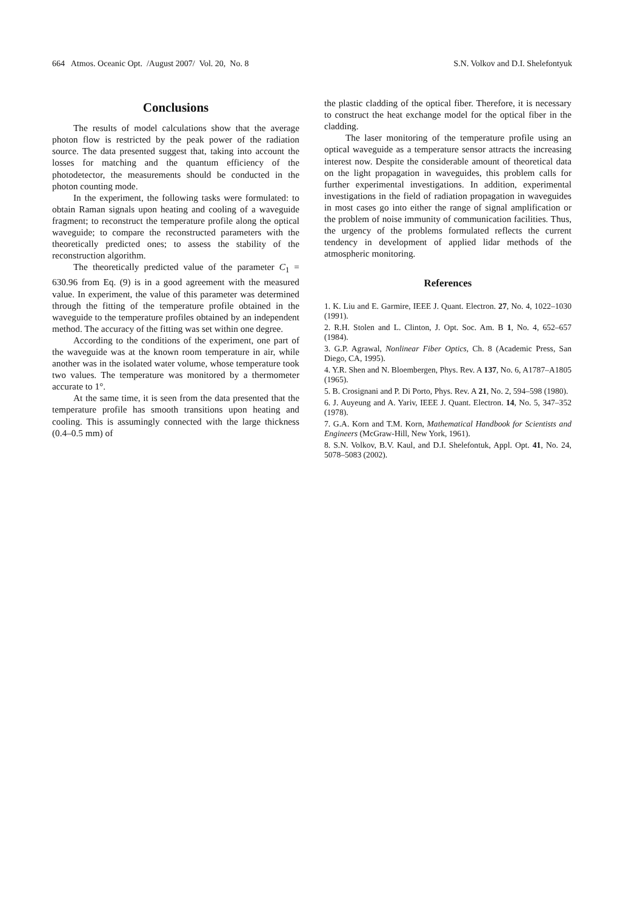664 Atmos. Oceanic Opt. /August 2007/ Vol. 20, No. 8 S.N. Volkov and D.I. Shelefontyuk
Conclusions
The results of model calculations show that the average photon flow is restricted by the peak power of the radiation source. The data presented suggest that, taking into account the losses for matching and the quantum efficiency of the photodetector, the measurements should be conducted in the photon counting mode.
In the experiment, the following tasks were formulated: to obtain Raman signals upon heating and cooling of a waveguide fragment; to reconstruct the temperature profile along the optical waveguide; to compare the reconstructed parameters with the theoretically predicted ones; to assess the stability of the reconstruction algorithm.
The theoretically predicted value of the parameter C<sub>1</sub> = 630.96 from Eq. (9) is in a good agreement with the measured value. In experiment, the value of this parameter was determined through the fitting of the temperature profile obtained in the waveguide to the temperature profiles obtained by an independent method. The accuracy of the fitting was set within one degree.
According to the conditions of the experiment, one part of the waveguide was at the known room temperature in air, while another was in the isolated water volume, whose temperature took two values. The temperature was monitored by a thermometer accurate to 1°.
At the same time, it is seen from the data presented that the temperature profile has smooth transitions upon heating and cooling. This is assumingly connected with the large thickness (0.4–0.5 mm) of
the plastic cladding of the optical fiber. Therefore, it is necessary to construct the heat exchange model for the optical fiber in the cladding.
The laser monitoring of the temperature profile using an optical waveguide as a temperature sensor attracts the increasing interest now. Despite the considerable amount of theoretical data on the light propagation in waveguides, this problem calls for further experimental investigations. In addition, experimental investigations in the field of radiation propagation in waveguides in most cases go into either the range of signal amplification or the problem of noise immunity of communication facilities. Thus, the urgency of the problems formulated reflects the current tendency in development of applied lidar methods of the atmospheric monitoring.
References
1. K. Liu and E. Garmire, IEEE J. Quant. Electron. 27, No. 4, 1022–1030 (1991).
2. R.H. Stolen and L. Clinton, J. Opt. Soc. Am. B 1, No. 4, 652–657 (1984).
3. G.P. Agrawal, Nonlinear Fiber Optics, Ch. 8 (Academic Press, San Diego, CA, 1995).
4. Y.R. Shen and N. Bloembergen, Phys. Rev. A 137, No. 6, A1787–A1805 (1965).
5. B. Crosignani and P. Di Porto, Phys. Rev. A 21, No. 2, 594–598 (1980).
6. J. Auyeung and A. Yariv, IEEE J. Quant. Electron. 14, No. 5, 347–352 (1978).
7. G.A. Korn and T.M. Korn, Mathematical Handbook for Scientists and Engineers (McGraw-Hill, New York, 1961).
8. S.N. Volkov, B.V. Kaul, and D.I. Shelefontuk, Appl. Opt. 41, No. 24, 5078–5083 (2002).